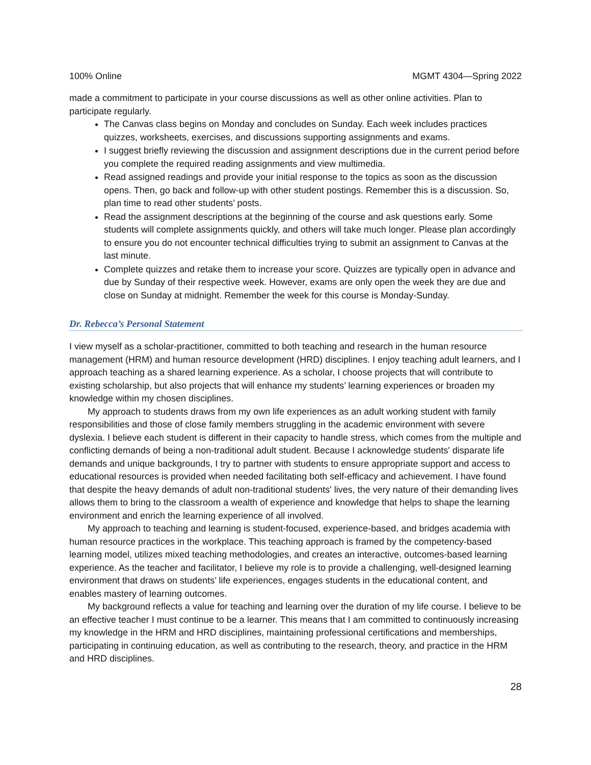100% Online MGMT 4304—Spring 2022
made a commitment to participate in your course discussions as well as other online activities. Plan to participate regularly.
The Canvas class begins on Monday and concludes on Sunday. Each week includes practices quizzes, worksheets, exercises, and discussions supporting assignments and exams.
I suggest briefly reviewing the discussion and assignment descriptions due in the current period before you complete the required reading assignments and view multimedia.
Read assigned readings and provide your initial response to the topics as soon as the discussion opens. Then, go back and follow-up with other student postings. Remember this is a discussion. So, plan time to read other students’ posts.
Read the assignment descriptions at the beginning of the course and ask questions early. Some students will complete assignments quickly, and others will take much longer. Please plan accordingly to ensure you do not encounter technical difficulties trying to submit an assignment to Canvas at the last minute.
Complete quizzes and retake them to increase your score. Quizzes are typically open in advance and due by Sunday of their respective week. However, exams are only open the week they are due and close on Sunday at midnight. Remember the week for this course is Monday-Sunday.
Dr. Rebecca’s Personal Statement
I view myself as a scholar-practitioner, committed to both teaching and research in the human resource management (HRM) and human resource development (HRD) disciplines. I enjoy teaching adult learners, and I approach teaching as a shared learning experience. As a scholar, I choose projects that will contribute to existing scholarship, but also projects that will enhance my students’ learning experiences or broaden my knowledge within my chosen disciplines.
My approach to students draws from my own life experiences as an adult working student with family responsibilities and those of close family members struggling in the academic environment with severe dyslexia. I believe each student is different in their capacity to handle stress, which comes from the multiple and conflicting demands of being a non-traditional adult student. Because I acknowledge students' disparate life demands and unique backgrounds, I try to partner with students to ensure appropriate support and access to educational resources is provided when needed facilitating both self-efficacy and achievement. I have found that despite the heavy demands of adult non-traditional students' lives, the very nature of their demanding lives allows them to bring to the classroom a wealth of experience and knowledge that helps to shape the learning environment and enrich the learning experience of all involved.
My approach to teaching and learning is student-focused, experience-based, and bridges academia with human resource practices in the workplace. This teaching approach is framed by the competency-based learning model, utilizes mixed teaching methodologies, and creates an interactive, outcomes-based learning experience. As the teacher and facilitator, I believe my role is to provide a challenging, well-designed learning environment that draws on students’ life experiences, engages students in the educational content, and enables mastery of learning outcomes.
My background reflects a value for teaching and learning over the duration of my life course. I believe to be an effective teacher I must continue to be a learner. This means that I am committed to continuously increasing my knowledge in the HRM and HRD disciplines, maintaining professional certifications and memberships, participating in continuing education, as well as contributing to the research, theory, and practice in the HRM and HRD disciplines.
28